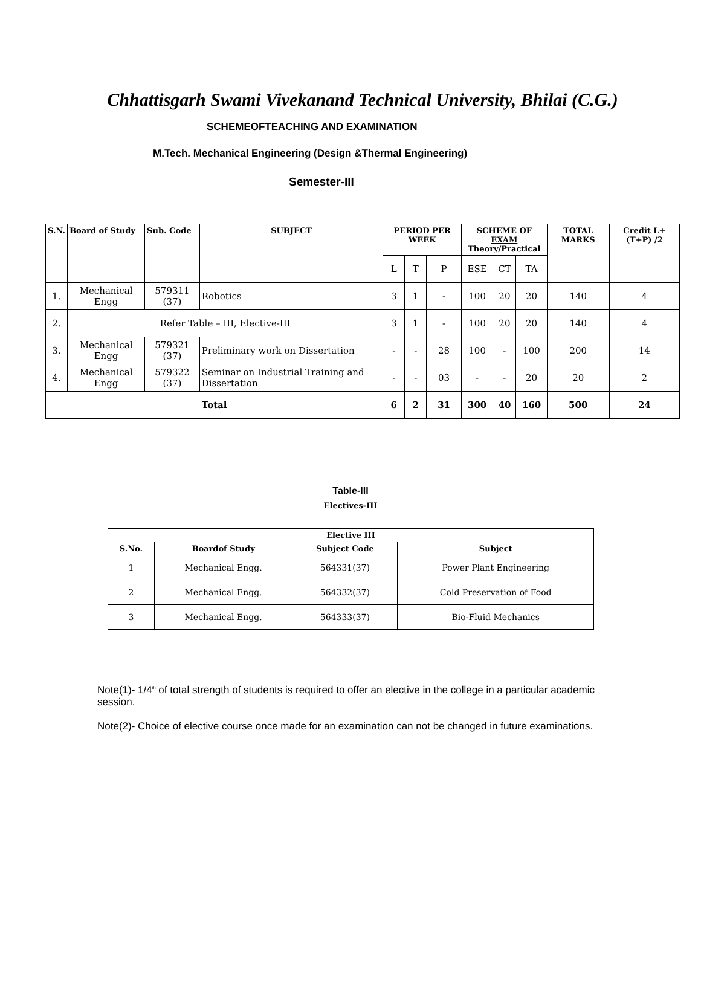Chhattisgarh Swami Vivekanand Technical University, Bhilai (C.G.)
SCHEMEOFTEACHING AND EXAMINATION
M.Tech. Mechanical Engineering (Design &Thermal Engineering)
Semester-III
| S.N. | Board of Study | Sub. Code | SUBJECT | PERIOD PER WEEK | | | SCHEME OF EXAM Theory/Practical | | | TOTAL MARKS | Credit L+(T+P) /2 |
| --- | --- | --- | --- | --- | --- | --- | --- | --- | --- | --- | --- |
| | | | | L | T | P | ESE | CT | TA | | |
| 1. | Mechanical Engg | 579311 (37) | Robotics | 3 | 1 | - | 100 | 20 | 20 | 140 | 4 |
| 2. | Refer Table – III, Elective-III | | | 3 | 1 | - | 100 | 20 | 20 | 140 | 4 |
| 3. | Mechanical Engg | 579321 (37) | Preliminary work on Dissertation | - | - | 28 | 100 | - | 100 | 200 | 14 |
| 4. | Mechanical Engg | 579322 (37) | Seminar on Industrial Training and Dissertation | - | - | 03 | - | - | 20 | 20 | 2 |
| Total | | | | 6 | 2 | 31 | 300 | 40 | 160 | 500 | 24 |
Table-III
Electives-III
| Elective III | | | |
| --- | --- | --- | --- |
| S.No. | Boardof Study | Subject Code | Subject |
| 1 | Mechanical Engg. | 564331(37) | Power Plant Engineering |
| 2 | Mechanical Engg. | 564332(37) | Cold Preservation of Food |
| 3 | Mechanical Engg. | 564333(37) | Bio-Fluid Mechanics |
Note(1)- 1/4<sup>th</sup> of total strength of students is required to offer an elective in the college in a particular academic session.
Note(2)- Choice of elective course once made for an examination can not be changed in future examinations.